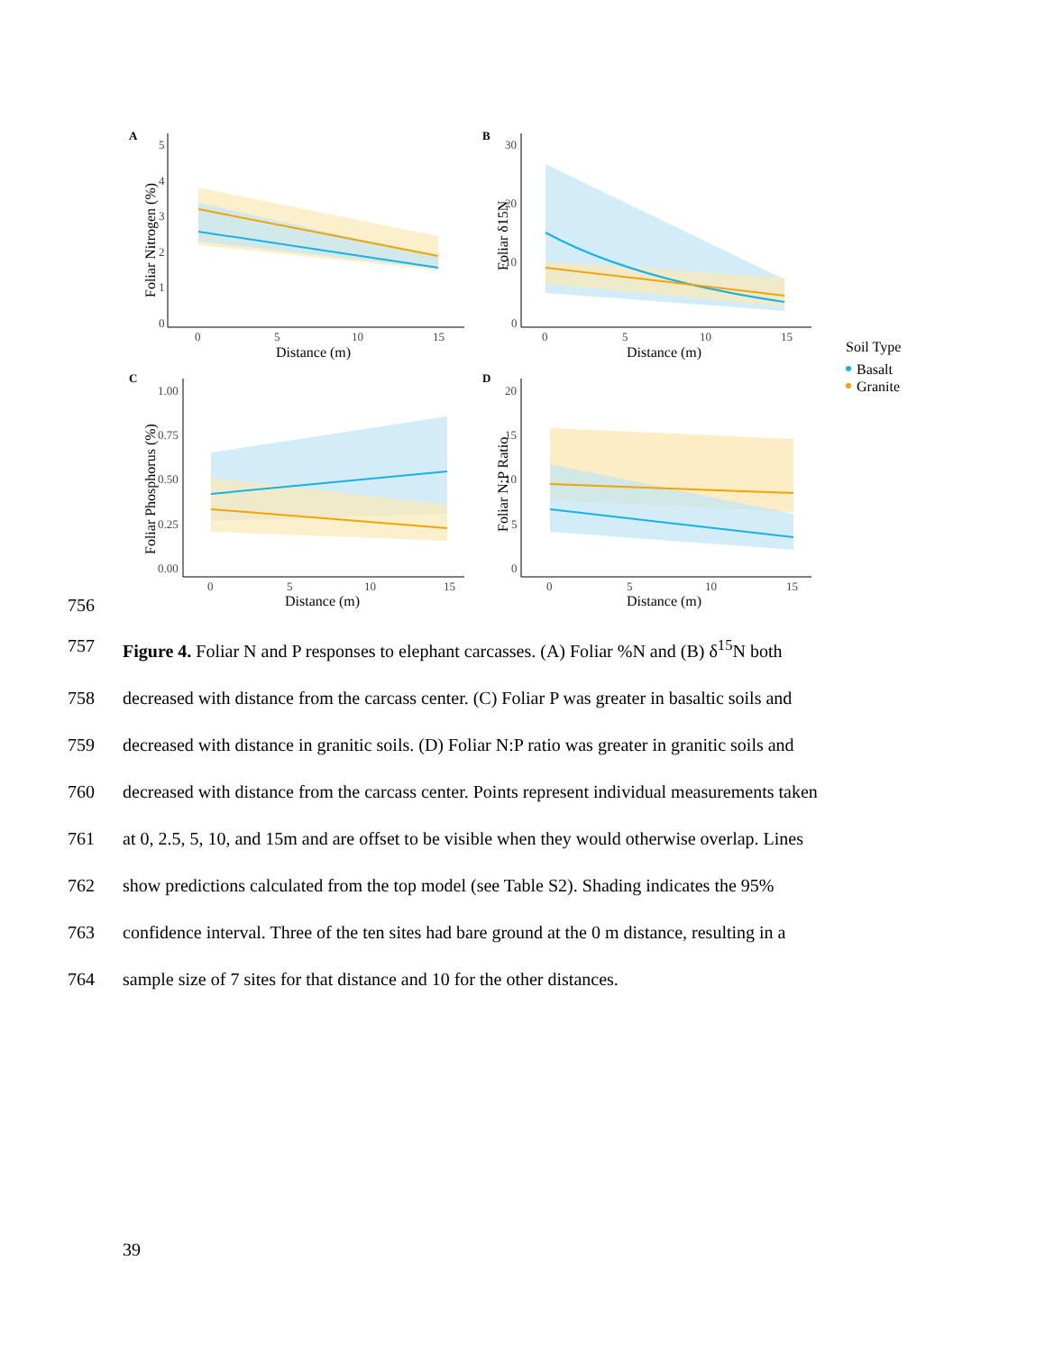A
5
4
3
2
1
0
0
5
10
15
Distance (m)
Foliar Nitrogen (%)
B
30
20
10
0
0
5
10
15
Distance (m)
Foliar δ15N
Soil Type
Basalt
Granite
C
1.00
0.75
0.50
0.25
0.00
0
5
10
15
Distance (m)
Foliar Phosphorus (%)
D
20
15
10
5
0
0
5
10
15
Distance (m)
Foliar N:P Ratio
756
757 Figure 4. Foliar N and P responses to elephant carcasses. (A) Foliar %N and (B) δ<sup>15</sup>N both
758 decreased with distance from the carcass center. (C) Foliar P was greater in basaltic soils and
759 decreased with distance in granitic soils. (D) Foliar N:P ratio was greater in granitic soils and
760 decreased with distance from the carcass center. Points represent individual measurements taken
761 at 0, 2.5, 5, 10, and 15m and are offset to be visible when they would otherwise overlap. Lines
762 show predictions calculated from the top model (see Table S2). Shading indicates the 95%
763 confidence interval. Three of the ten sites had bare ground at the 0 m distance, resulting in a
764 sample size of 7 sites for that distance and 10 for the other distances.
39